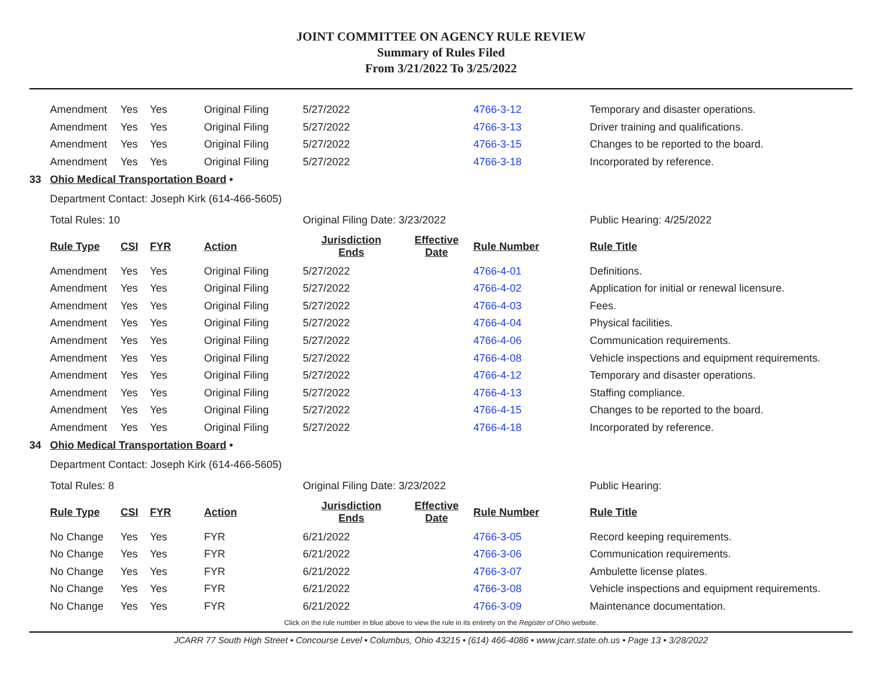JOINT COMMITTEE ON AGENCY RULE REVIEW
Summary of Rules Filed
From 3/21/2022 To 3/25/2022
| | Amendment | Yes | Yes | Original Filing | 5/27/2022 | | 4766-3-12 | Temporary and disaster operations. |
| | Amendment | Yes | Yes | Original Filing | 5/27/2022 | | 4766-3-13 | Driver training and qualifications. |
| | Amendment | Yes | Yes | Original Filing | 5/27/2022 | | 4766-3-15 | Changes to be reported to the board. |
| | Amendment | Yes | Yes | Original Filing | 5/27/2022 | | 4766-3-18 | Incorporated by reference. |
| 33 | Ohio Medical Transportation Board • | | | | | | | |
| | Department Contact: Joseph Kirk (614-466-5605) | | | | | | | |
| | Total Rules: 10 | | | | Original Filing Date: 3/23/2022 | | | Public Hearing: 4/25/2022 |
| | Rule Type | CSI | FYR | Action | Jurisdiction Ends | Effective Date | Rule Number | Rule Title |
| | Amendment | Yes | Yes | Original Filing | 5/27/2022 | | 4766-4-01 | Definitions. |
| | Amendment | Yes | Yes | Original Filing | 5/27/2022 | | 4766-4-02 | Application for initial or renewal licensure. |
| | Amendment | Yes | Yes | Original Filing | 5/27/2022 | | 4766-4-03 | Fees. |
| | Amendment | Yes | Yes | Original Filing | 5/27/2022 | | 4766-4-04 | Physical facilities. |
| | Amendment | Yes | Yes | Original Filing | 5/27/2022 | | 4766-4-06 | Communication requirements. |
| | Amendment | Yes | Yes | Original Filing | 5/27/2022 | | 4766-4-08 | Vehicle inspections and equipment requirements. |
| | Amendment | Yes | Yes | Original Filing | 5/27/2022 | | 4766-4-12 | Temporary and disaster operations. |
| | Amendment | Yes | Yes | Original Filing | 5/27/2022 | | 4766-4-13 | Staffing compliance. |
| | Amendment | Yes | Yes | Original Filing | 5/27/2022 | | 4766-4-15 | Changes to be reported to the board. |
| | Amendment | Yes | Yes | Original Filing | 5/27/2022 | | 4766-4-18 | Incorporated by reference. |
| 34 | Ohio Medical Transportation Board • | | | | | | | |
| | Department Contact: Joseph Kirk (614-466-5605) | | | | | | | |
| | Total Rules: 8 | | | | Original Filing Date: 3/23/2022 | | | Public Hearing: |
| | Rule Type | CSI | FYR | Action | Jurisdiction Ends | Effective Date | Rule Number | Rule Title |
| | No Change | Yes | Yes | FYR | 6/21/2022 | | 4766-3-05 | Record keeping requirements. |
| | No Change | Yes | Yes | FYR | 6/21/2022 | | 4766-3-06 | Communication requirements. |
| | No Change | Yes | Yes | FYR | 6/21/2022 | | 4766-3-07 | Ambulette license plates. |
| | No Change | Yes | Yes | FYR | 6/21/2022 | | 4766-3-08 | Vehicle inspections and equipment requirements. |
| | No Change | Yes | Yes | FYR | 6/21/2022 | | 4766-3-09 | Maintenance documentation. |
Click on the rule number in blue above to view the rule in its entirety on the Register of Ohio website.
JCARR 77 South High Street • Concourse Level • Columbus, Ohio 43215 • (614) 466-4086 • www.jcarr.state.oh.us • Page 13 • 3/28/2022